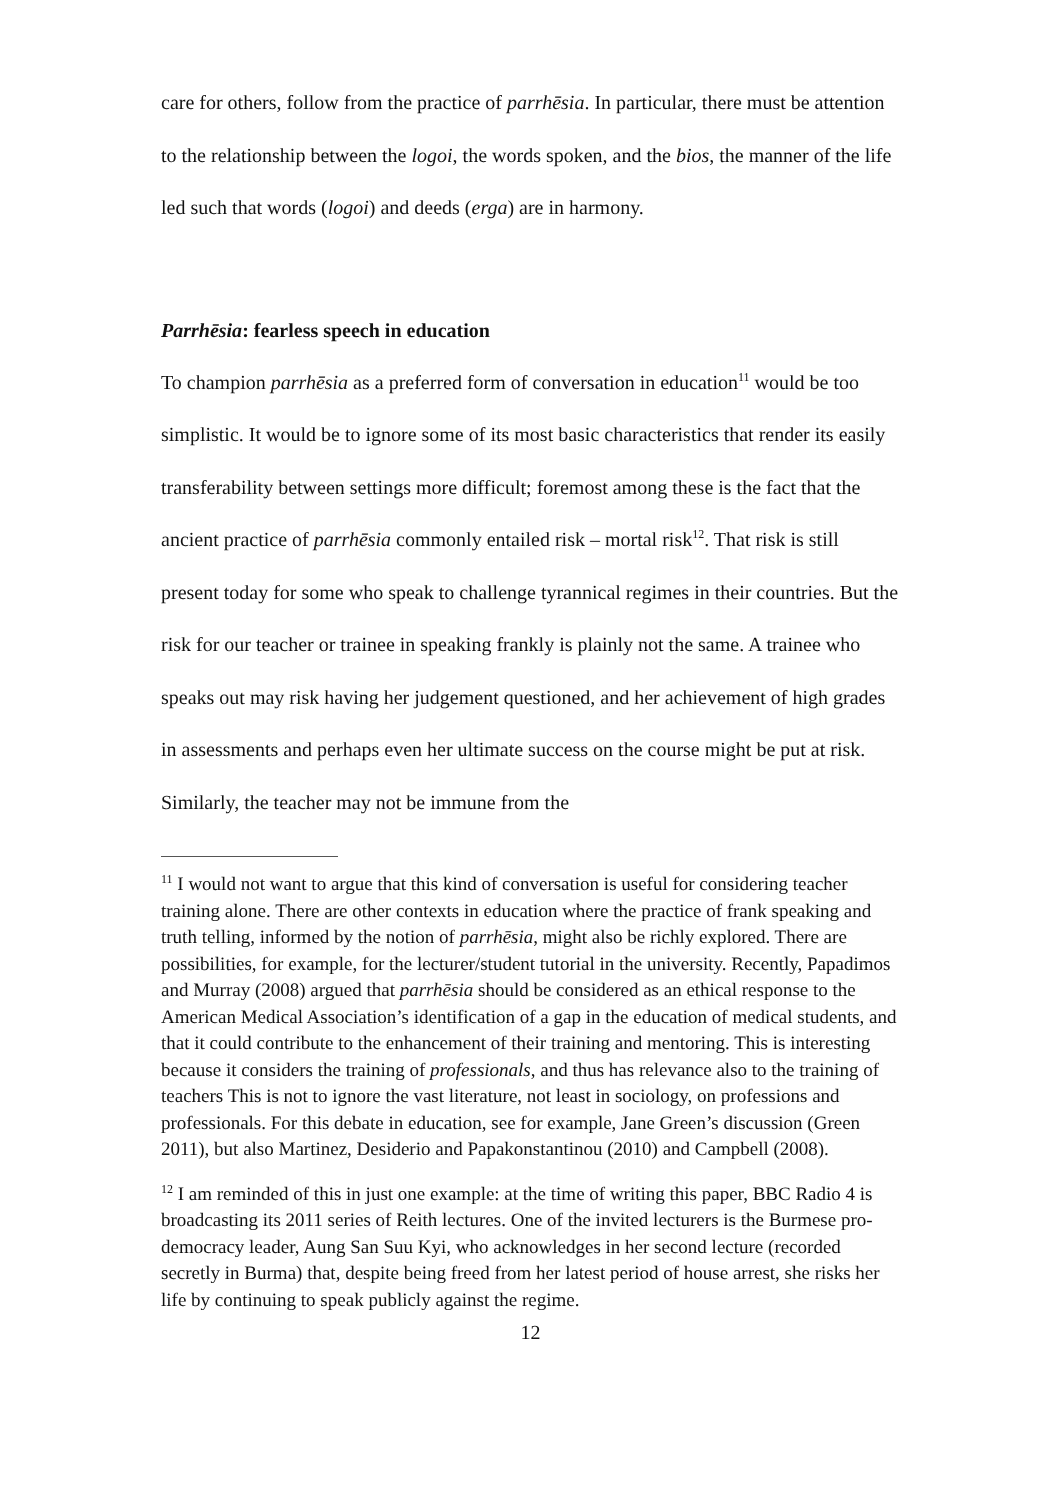care for others, follow from the practice of parrhēsia. In particular, there must be attention to the relationship between the logoi, the words spoken, and the bios, the manner of the life led such that words (logoi) and deeds (erga) are in harmony.
Parrhēsia: fearless speech in education
To champion parrhēsia as a preferred form of conversation in education<sup>11</sup> would be too simplistic. It would be to ignore some of its most basic characteristics that render its easily transferability between settings more difficult; foremost among these is the fact that the ancient practice of parrhēsia commonly entailed risk – mortal risk<sup>12</sup>. That risk is still present today for some who speak to challenge tyrannical regimes in their countries. But the risk for our teacher or trainee in speaking frankly is plainly not the same. A trainee who speaks out may risk having her judgement questioned, and her achievement of high grades in assessments and perhaps even her ultimate success on the course might be put at risk. Similarly, the teacher may not be immune from the
<sup>11</sup> I would not want to argue that this kind of conversation is useful for considering teacher training alone. There are other contexts in education where the practice of frank speaking and truth telling, informed by the notion of parrhēsia, might also be richly explored. There are possibilities, for example, for the lecturer/student tutorial in the university. Recently, Papadimos and Murray (2008) argued that parrhēsia should be considered as an ethical response to the American Medical Association’s identification of a gap in the education of medical students, and that it could contribute to the enhancement of their training and mentoring. This is interesting because it considers the training of professionals, and thus has relevance also to the training of teachers This is not to ignore the vast literature, not least in sociology, on professions and professionals. For this debate in education, see for example, Jane Green’s discussion (Green 2011), but also Martinez, Desiderio and Papakonstantinou (2010) and Campbell (2008).
<sup>12</sup> I am reminded of this in just one example: at the time of writing this paper, BBC Radio 4 is broadcasting its 2011 series of Reith lectures. One of the invited lecturers is the Burmese pro-democracy leader, Aung San Suu Kyi, who acknowledges in her second lecture (recorded secretly in Burma) that, despite being freed from her latest period of house arrest, she risks her life by continuing to speak publicly against the regime.
12